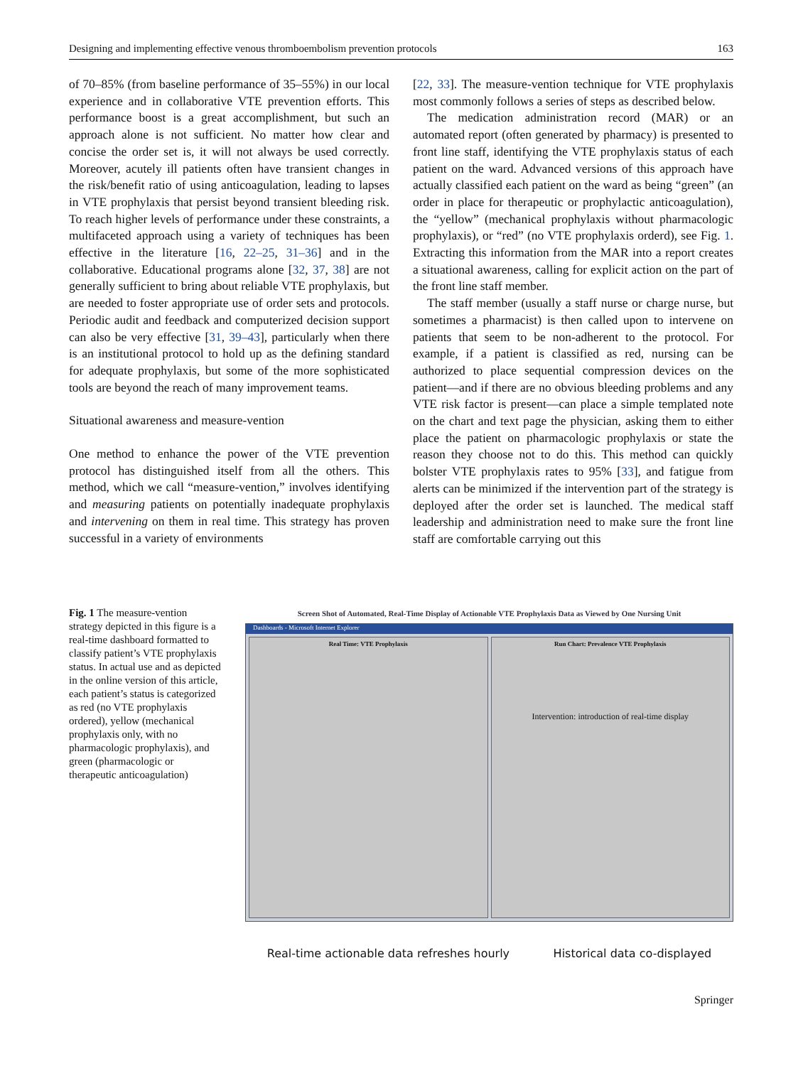Designing and implementing effective venous thromboembolism prevention protocols 163
of 70–85% (from baseline performance of 35–55%) in our local experience and in collaborative VTE prevention efforts. This performance boost is a great accomplishment, but such an approach alone is not sufficient. No matter how clear and concise the order set is, it will not always be used correctly. Moreover, acutely ill patients often have transient changes in the risk/benefit ratio of using anticoagulation, leading to lapses in VTE prophylaxis that persist beyond transient bleeding risk. To reach higher levels of performance under these constraints, a multifaceted approach using a variety of techniques has been effective in the literature [16, 22–25, 31–36] and in the collaborative. Educational programs alone [32, 37, 38] are not generally sufficient to bring about reliable VTE prophylaxis, but are needed to foster appropriate use of order sets and protocols. Periodic audit and feedback and computerized decision support can also be very effective [31, 39–43], particularly when there is an institutional protocol to hold up as the defining standard for adequate prophylaxis, but some of the more sophisticated tools are beyond the reach of many improvement teams.
Situational awareness and measure-vention
One method to enhance the power of the VTE prevention protocol has distinguished itself from all the others. This method, which we call “measure-vention,” involves identifying and measuring patients on potentially inadequate prophylaxis and intervening on them in real time. This strategy has proven successful in a variety of environments
[22, 33]. The measure-vention technique for VTE prophylaxis most commonly follows a series of steps as described below.
The medication administration record (MAR) or an automated report (often generated by pharmacy) is presented to front line staff, identifying the VTE prophylaxis status of each patient on the ward. Advanced versions of this approach have actually classified each patient on the ward as being “green” (an order in place for therapeutic or prophylactic anticoagulation), the “yellow” (mechanical prophylaxis without pharmacologic prophylaxis), or “red” (no VTE prophylaxis orderd), see Fig. 1. Extracting this information from the MAR into a report creates a situational awareness, calling for explicit action on the part of the front line staff member.
The staff member (usually a staff nurse or charge nurse, but sometimes a pharmacist) is then called upon to intervene on patients that seem to be non-adherent to the protocol. For example, if a patient is classified as red, nursing can be authorized to place sequential compression devices on the patient—and if there are no obvious bleeding problems and any VTE risk factor is present—can place a simple templated note on the chart and text page the physician, asking them to either place the patient on pharmacologic prophylaxis or state the reason they choose not to do this. This method can quickly bolster VTE prophylaxis rates to 95% [33], and fatigue from alerts can be minimized if the intervention part of the strategy is deployed after the order set is launched. The medical staff leadership and administration need to make sure the front line staff are comfortable carrying out this
Fig. 1 The measure-vention strategy depicted in this figure is a real-time dashboard formatted to classify patient’s VTE prophylaxis status. In actual use and as depicted in the online version of this article, each patient’s status is categorized as red (no VTE prophylaxis ordered), yellow (mechanical prophylaxis only, with no pharmacologic prophylaxis), and green (pharmacologic or therapeutic anticoagulation)
Screen Shot of Automated, Real-Time Display of Actionable VTE Prophylaxis Data as Viewed by One Nursing Unit
Dashboards - Microsoft Internet Explorer
Real Time: VTE Prophylaxis Run Chart: Prevalence VTE Prophylaxis
Intervention: introduction of real-time display
Real-time actionable data refreshes hourly Historical data co-displayed
Springer